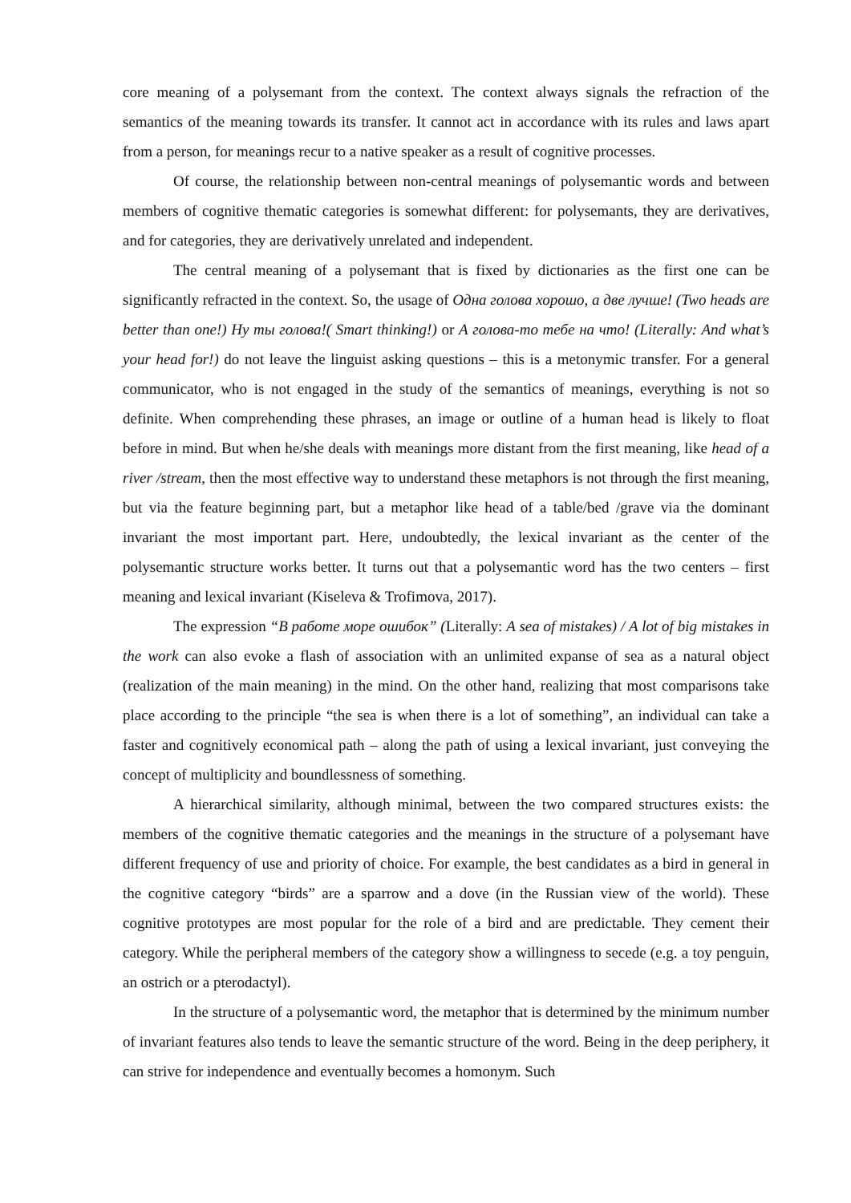core meaning of a polysemant from the context. The context always signals the refraction of the semantics of the meaning towards its transfer. It cannot act in accordance with its rules and laws apart from a person, for meanings recur to a native speaker as a result of cognitive processes.
Of course, the relationship between non-central meanings of polysemantic words and between members of cognitive thematic categories is somewhat different: for polysemants, they are derivatives, and for categories, they are derivatively unrelated and independent.
The central meaning of a polysemant that is fixed by dictionaries as the first one can be significantly refracted in the context. So, the usage of Одна голова хорошо, а две лучше! (Two heads are better than one!) Ну ты голова!( Smart thinking!) or А голова-то тебе на что! (Literally: And what’s your head for!) do not leave the linguist asking questions – this is a metonymic transfer. For a general communicator, who is not engaged in the study of the semantics of meanings, everything is not so definite. When comprehending these phrases, an image or outline of a human head is likely to float before in mind. But when he/she deals with meanings more distant from the first meaning, like head of a river /stream, then the most effective way to understand these metaphors is not through the first meaning, but via the feature beginning part, but a metaphor like head of a table/bed /grave via the dominant invariant the most important part. Here, undoubtedly, the lexical invariant as the center of the polysemantic structure works better. It turns out that a polysemantic word has the two centers – first meaning and lexical invariant (Kiseleva & Trofimova, 2017).
The expression “В работе море ошибок” (Literally: A sea of mistakes) / A lot of big mistakes in the work can also evoke a flash of association with an unlimited expanse of sea as a natural object (realization of the main meaning) in the mind. On the other hand, realizing that most comparisons take place according to the principle “the sea is when there is a lot of something”, an individual can take a faster and cognitively economical path – along the path of using a lexical invariant, just conveying the concept of multiplicity and boundlessness of something.
A hierarchical similarity, although minimal, between the two compared structures exists: the members of the cognitive thematic categories and the meanings in the structure of a polysemant have different frequency of use and priority of choice. For example, the best candidates as a bird in general in the cognitive category “birds” are a sparrow and a dove (in the Russian view of the world). These cognitive prototypes are most popular for the role of a bird and are predictable. They cement their category. While the peripheral members of the category show a willingness to secede (e.g. a toy penguin, an ostrich or a pterodactyl).
In the structure of a polysemantic word, the metaphor that is determined by the minimum number of invariant features also tends to leave the semantic structure of the word. Being in the deep periphery, it can strive for independence and eventually becomes a homonym. Such